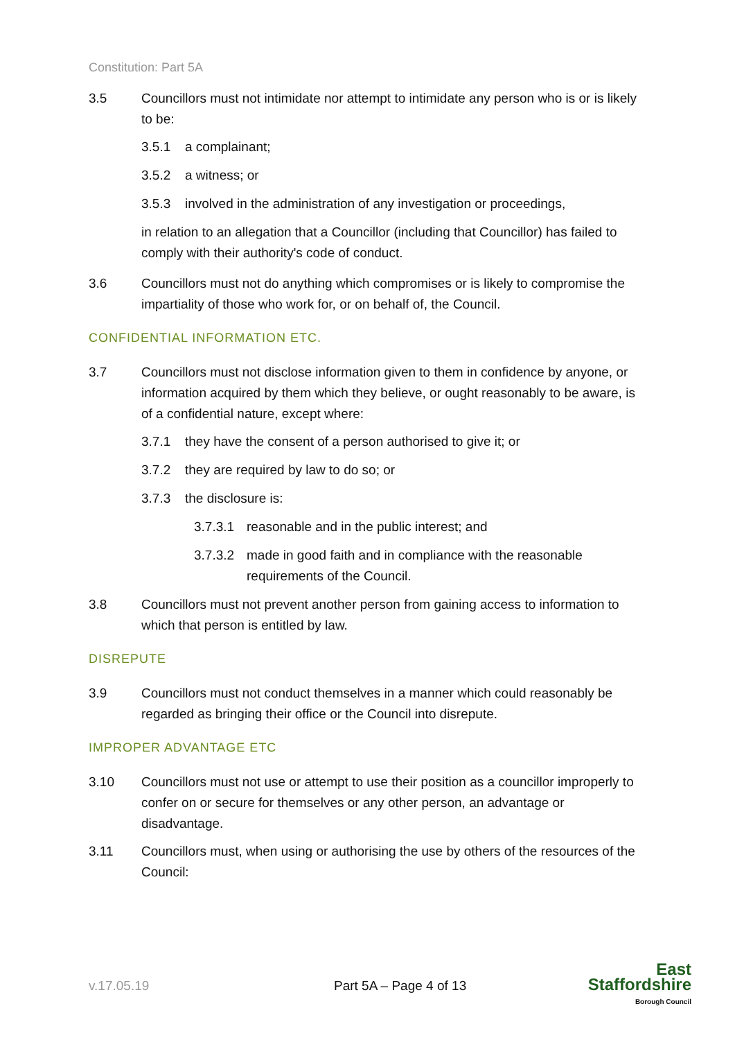Constitution: Part 5A
3.5 Councillors must not intimidate nor attempt to intimidate any person who is or is likely to be:
3.5.1 a complainant;
3.5.2 a witness; or
3.5.3 involved in the administration of any investigation or proceedings,
in relation to an allegation that a Councillor (including that Councillor) has failed to comply with their authority's code of conduct.
3.6 Councillors must not do anything which compromises or is likely to compromise the impartiality of those who work for, or on behalf of, the Council.
CONFIDENTIAL INFORMATION ETC.
3.7 Councillors must not disclose information given to them in confidence by anyone, or information acquired by them which they believe, or ought reasonably to be aware, is of a confidential nature, except where:
3.7.1 they have the consent of a person authorised to give it; or
3.7.2 they are required by law to do so; or
3.7.3 the disclosure is:
3.7.3.1
reasonable and in the public interest; and
3.7.3.2
made in good faith and in compliance with the reasonable requirements of the Council.
3.8 Councillors must not prevent another person from gaining access to information to which that person is entitled by law.
DISREPUTE
3.9 Councillors must not conduct themselves in a manner which could reasonably be regarded as bringing their office or the Council into disrepute.
IMPROPER ADVANTAGE ETC
3.10 Councillors must not use or attempt to use their position as a councillor improperly to confer on or secure for themselves or any other person, an advantage or disadvantage.
3.11 Councillors must, when using or authorising the use by others of the resources of the Council:
v.17.05.19 Part 5A – Page 4 of 13
East
Staffordshire
Borough Council